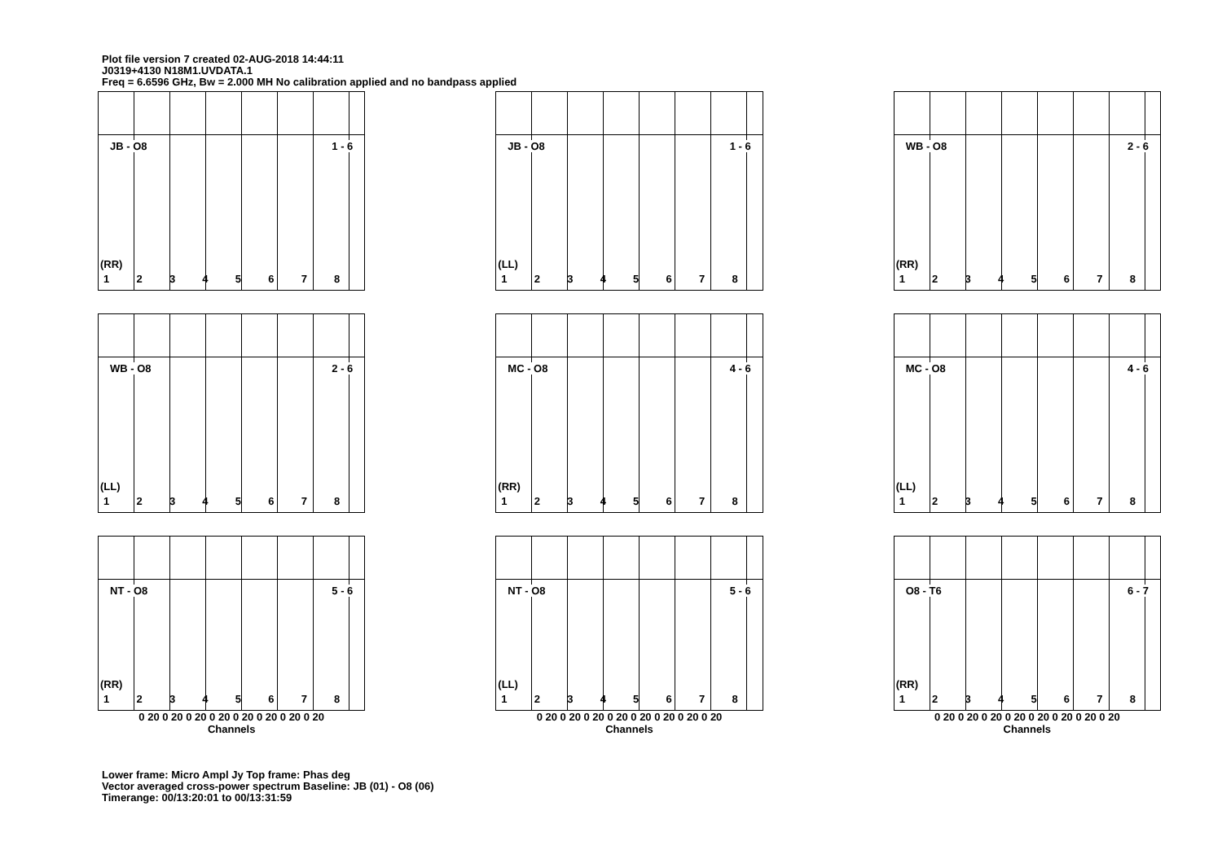Plot file version 7 created 02-AUG-2018 14:44:11
J0319+4130 N18M1.UVDATA.1
Freq = 6.6596 GHz, Bw = 2.000 MH No calibration applied and no bandpass applied
JB - O8 1 - 6
(RR)
12345678
JB - O8 1 - 6
(LL)
12345678
WB - O8 2 - 6
(RR)
12345678
WB - O8 2 - 6
(LL)
12345678
MC - O8 4 - 6
(RR)
12345678
MC - O8 4 - 6
(LL)
12345678
NT - O8 5 - 6
(RR)
12345678
0 20 0 20 0 20 0 20 0 20 0 20 0 20 0 20
Channels
NT - O8 5 - 6
(LL)
12345678
0 20 0 20 0 20 0 20 0 20 0 20 0 20 0 20
Channels
O8 - T6 6 - 7
(RR)
12345678
0 20 0 20 0 20 0 20 0 20 0 20 0 20 0 20
Channels
Lower frame: Micro Ampl Jy Top frame: Phas deg
Vector averaged cross-power spectrum Baseline: JB (01) - O8 (06)
Timerange: 00/13:20:01 to 00/13:31:59